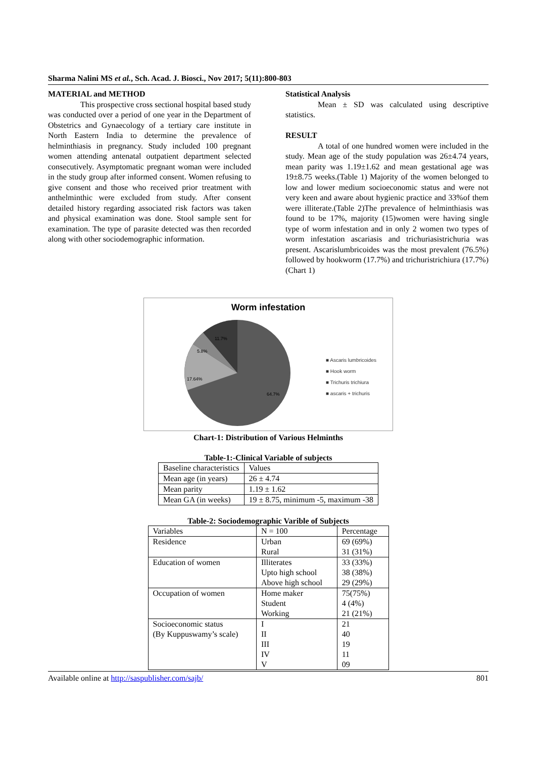Sharma Nalini MS et al., Sch. Acad. J. Biosci., Nov 2017; 5(11):800-803
MATERIAL and METHOD
This prospective cross sectional hospital based study was conducted over a period of one year in the Department of Obstetrics and Gynaecology of a tertiary care institute in North Eastern India to determine the prevalence of helminthiasis in pregnancy. Study included 100 pregnant women attending antenatal outpatient department selected consecutively. Asymptomatic pregnant woman were included in the study group after informed consent. Women refusing to give consent and those who received prior treatment with anthelminthic were excluded from study. After consent detailed history regarding associated risk factors was taken and physical examination was done. Stool sample sent for examination. The type of parasite detected was then recorded along with other sociodemographic information.
Statistical Analysis
Mean ± SD was calculated using descriptive statistics.
RESULT
A total of one hundred women were included in the study. Mean age of the study population was 26±4.74 years, mean parity was 1.19±1.62 and mean gestational age was 19±8.75 weeks.(Table 1) Majority of the women belonged to low and lower medium socioeconomic status and were not very keen and aware about hygienic practice and 33%of them were illiterate.(Table 2)The prevalence of helminthiasis was found to be 17%, majority (15)women were having single type of worm infestation and in only 2 women two types of worm infestation ascariasis and trichuriasistrichuria was present. Ascarislumbricoides was the most prevalent (76.5%) followed by hookworm (17.7%) and trichuristrichiura (17.7%)(Chart 1)
Worm infestation
■ Ascaris lumbricoides
■ Hook worm
■ Trichuris trichiura
■ ascaris + trichuris
11.7%
5.8%
17.64%
64.7%
Chart-1: Distribution of Various Helminths
Table-1:-Clinical Variable of subjects
| Baseline characteristics | Values |
| Mean age (in years) | 26 ± 4.74 |
| Mean parity | 1.19 ± 1.62 |
| Mean GA (in weeks) | 19 ± 8.75, minimum -5, maximum -38 |
Table-2: Sociodemographic Varible of Subjects
| Variables | N = 100 | Percentage |
| Residence | Urban | 69 (69%) |
| | Rural | 31 (31%) |
| Education of women | Illiterates | 33 (33%) |
| | Upto high school | 38 (38%) |
| | Above high school | 29 (29%) |
| Occupation of women | Home maker | 75(75%) |
| | Student | 4 (4%) |
| | Working | 21 (21%) |
| Socioeconomic status | I | 21 |
| (By Kuppuswamy’s scale) | II | 40 |
| | III | 19 |
| | IV | 11 |
| | V | 09 |
Available online at http://saspublisher.com/sajb/ 801